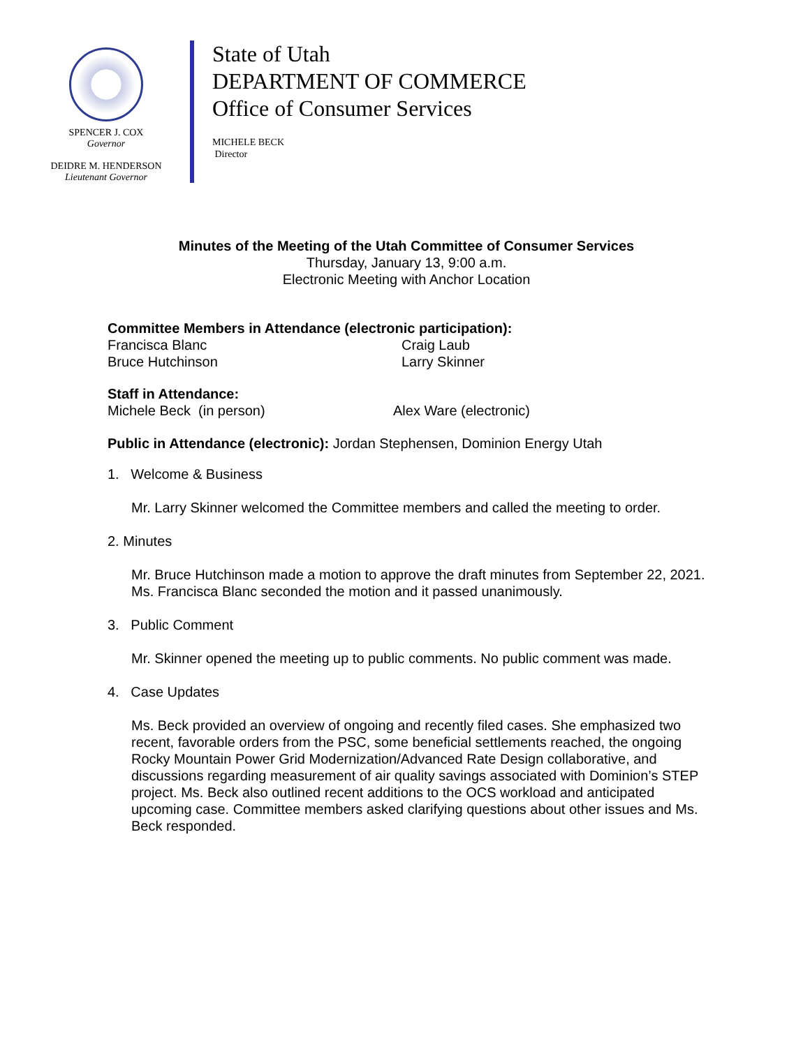SPENCER J. COX
Governor
DEIDRE M. HENDERSON
Lieutenant Governor
State of Utah
DEPARTMENT OF COMMERCE
Office of Consumer Services
MICHELE BECK
Director
Minutes of the Meeting of the Utah Committee of Consumer Services
Thursday, January 13, 9:00 a.m.
Electronic Meeting with Anchor Location
Committee Members in Attendance (electronic participation):
Francisca Blanc
Bruce Hutchinson
Craig Laub
Larry Skinner
Staff in Attendance:
Michele Beck (in person) Alex Ware (electronic)
Public in Attendance (electronic): Jordan Stephensen, Dominion Energy Utah
1. Welcome & Business
Mr. Larry Skinner welcomed the Committee members and called the meeting to order.
2. Minutes
Mr. Bruce Hutchinson made a motion to approve the draft minutes from September 22, 2021. Ms. Francisca Blanc seconded the motion and it passed unanimously.
3. Public Comment
Mr. Skinner opened the meeting up to public comments. No public comment was made.
4. Case Updates
Ms. Beck provided an overview of ongoing and recently filed cases. She emphasized two recent, favorable orders from the PSC, some beneficial settlements reached, the ongoing Rocky Mountain Power Grid Modernization/Advanced Rate Design collaborative, and discussions regarding measurement of air quality savings associated with Dominion’s STEP project. Ms. Beck also outlined recent additions to the OCS workload and anticipated upcoming case. Committee members asked clarifying questions about other issues and Ms. Beck responded.